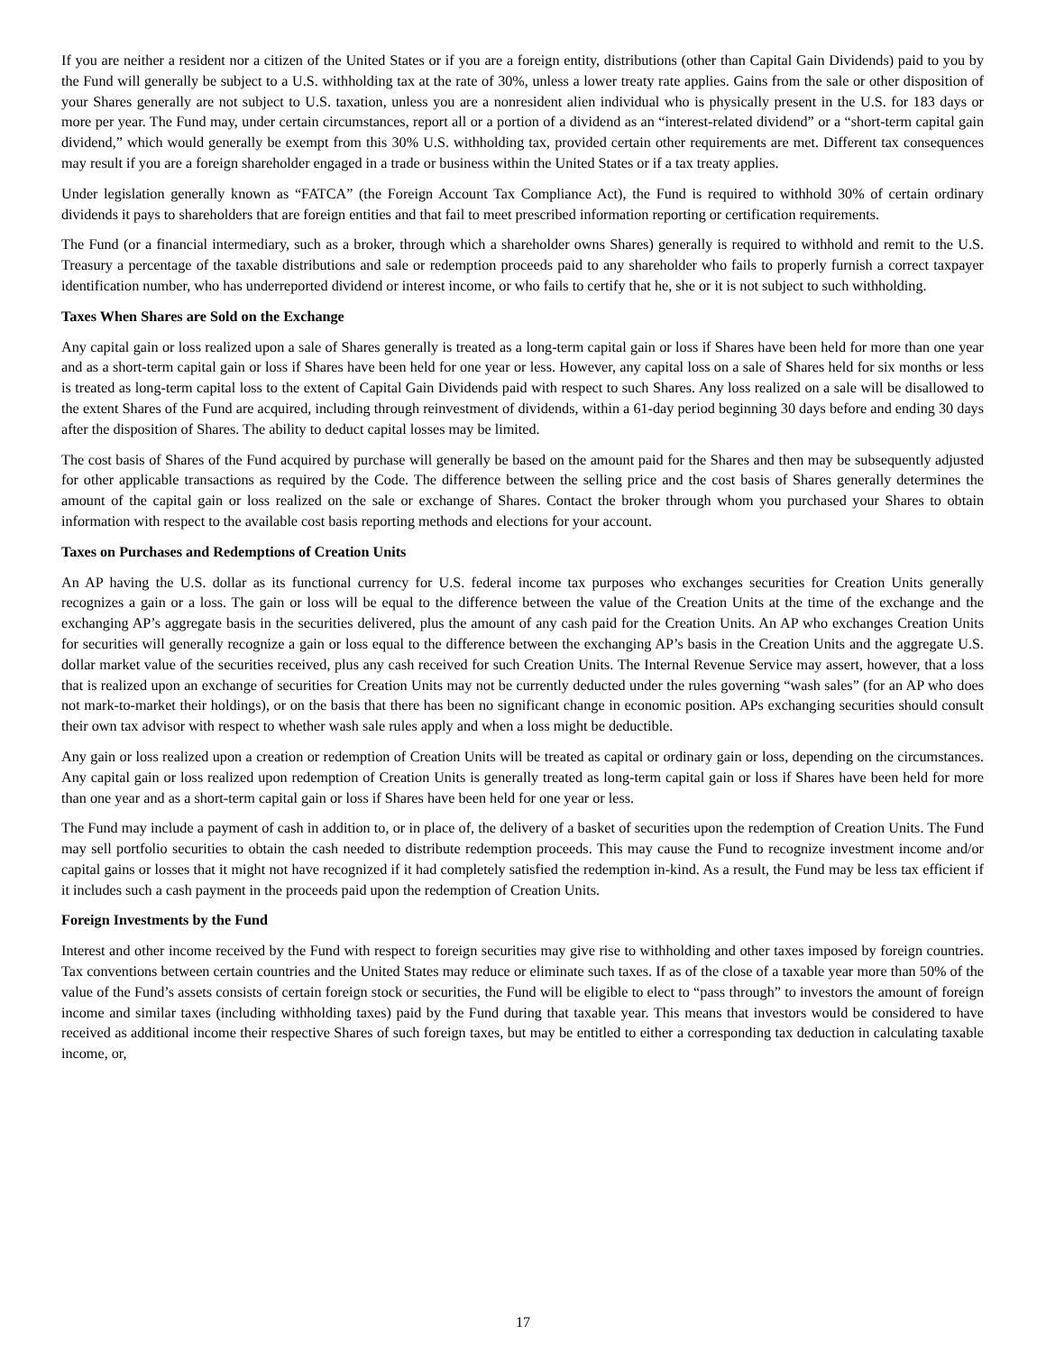If you are neither a resident nor a citizen of the United States or if you are a foreign entity, distributions (other than Capital Gain Dividends) paid to you by the Fund will generally be subject to a U.S. withholding tax at the rate of 30%, unless a lower treaty rate applies. Gains from the sale or other disposition of your Shares generally are not subject to U.S. taxation, unless you are a nonresident alien individual who is physically present in the U.S. for 183 days or more per year. The Fund may, under certain circumstances, report all or a portion of a dividend as an “interest-related dividend” or a “short-term capital gain dividend,” which would generally be exempt from this 30% U.S. withholding tax, provided certain other requirements are met. Different tax consequences may result if you are a foreign shareholder engaged in a trade or business within the United States or if a tax treaty applies.
Under legislation generally known as “FATCA” (the Foreign Account Tax Compliance Act), the Fund is required to withhold 30% of certain ordinary dividends it pays to shareholders that are foreign entities and that fail to meet prescribed information reporting or certification requirements.
The Fund (or a financial intermediary, such as a broker, through which a shareholder owns Shares) generally is required to withhold and remit to the U.S. Treasury a percentage of the taxable distributions and sale or redemption proceeds paid to any shareholder who fails to properly furnish a correct taxpayer identification number, who has underreported dividend or interest income, or who fails to certify that he, she or it is not subject to such withholding.
Taxes When Shares are Sold on the Exchange
Any capital gain or loss realized upon a sale of Shares generally is treated as a long-term capital gain or loss if Shares have been held for more than one year and as a short-term capital gain or loss if Shares have been held for one year or less. However, any capital loss on a sale of Shares held for six months or less is treated as long-term capital loss to the extent of Capital Gain Dividends paid with respect to such Shares. Any loss realized on a sale will be disallowed to the extent Shares of the Fund are acquired, including through reinvestment of dividends, within a 61-day period beginning 30 days before and ending 30 days after the disposition of Shares. The ability to deduct capital losses may be limited.
The cost basis of Shares of the Fund acquired by purchase will generally be based on the amount paid for the Shares and then may be subsequently adjusted for other applicable transactions as required by the Code. The difference between the selling price and the cost basis of Shares generally determines the amount of the capital gain or loss realized on the sale or exchange of Shares. Contact the broker through whom you purchased your Shares to obtain information with respect to the available cost basis reporting methods and elections for your account.
Taxes on Purchases and Redemptions of Creation Units
An AP having the U.S. dollar as its functional currency for U.S. federal income tax purposes who exchanges securities for Creation Units generally recognizes a gain or a loss. The gain or loss will be equal to the difference between the value of the Creation Units at the time of the exchange and the exchanging AP’s aggregate basis in the securities delivered, plus the amount of any cash paid for the Creation Units. An AP who exchanges Creation Units for securities will generally recognize a gain or loss equal to the difference between the exchanging AP’s basis in the Creation Units and the aggregate U.S. dollar market value of the securities received, plus any cash received for such Creation Units. The Internal Revenue Service may assert, however, that a loss that is realized upon an exchange of securities for Creation Units may not be currently deducted under the rules governing “wash sales” (for an AP who does not mark-to-market their holdings), or on the basis that there has been no significant change in economic position. APs exchanging securities should consult their own tax advisor with respect to whether wash sale rules apply and when a loss might be deductible.
Any gain or loss realized upon a creation or redemption of Creation Units will be treated as capital or ordinary gain or loss, depending on the circumstances. Any capital gain or loss realized upon redemption of Creation Units is generally treated as long-term capital gain or loss if Shares have been held for more than one year and as a short-term capital gain or loss if Shares have been held for one year or less.
The Fund may include a payment of cash in addition to, or in place of, the delivery of a basket of securities upon the redemption of Creation Units. The Fund may sell portfolio securities to obtain the cash needed to distribute redemption proceeds. This may cause the Fund to recognize investment income and/or capital gains or losses that it might not have recognized if it had completely satisfied the redemption in-kind. As a result, the Fund may be less tax efficient if it includes such a cash payment in the proceeds paid upon the redemption of Creation Units.
Foreign Investments by the Fund
Interest and other income received by the Fund with respect to foreign securities may give rise to withholding and other taxes imposed by foreign countries. Tax conventions between certain countries and the United States may reduce or eliminate such taxes. If as of the close of a taxable year more than 50% of the value of the Fund’s assets consists of certain foreign stock or securities, the Fund will be eligible to elect to “pass through” to investors the amount of foreign income and similar taxes (including withholding taxes) paid by the Fund during that taxable year. This means that investors would be considered to have received as additional income their respective Shares of such foreign taxes, but may be entitled to either a corresponding tax deduction in calculating taxable income, or,
17